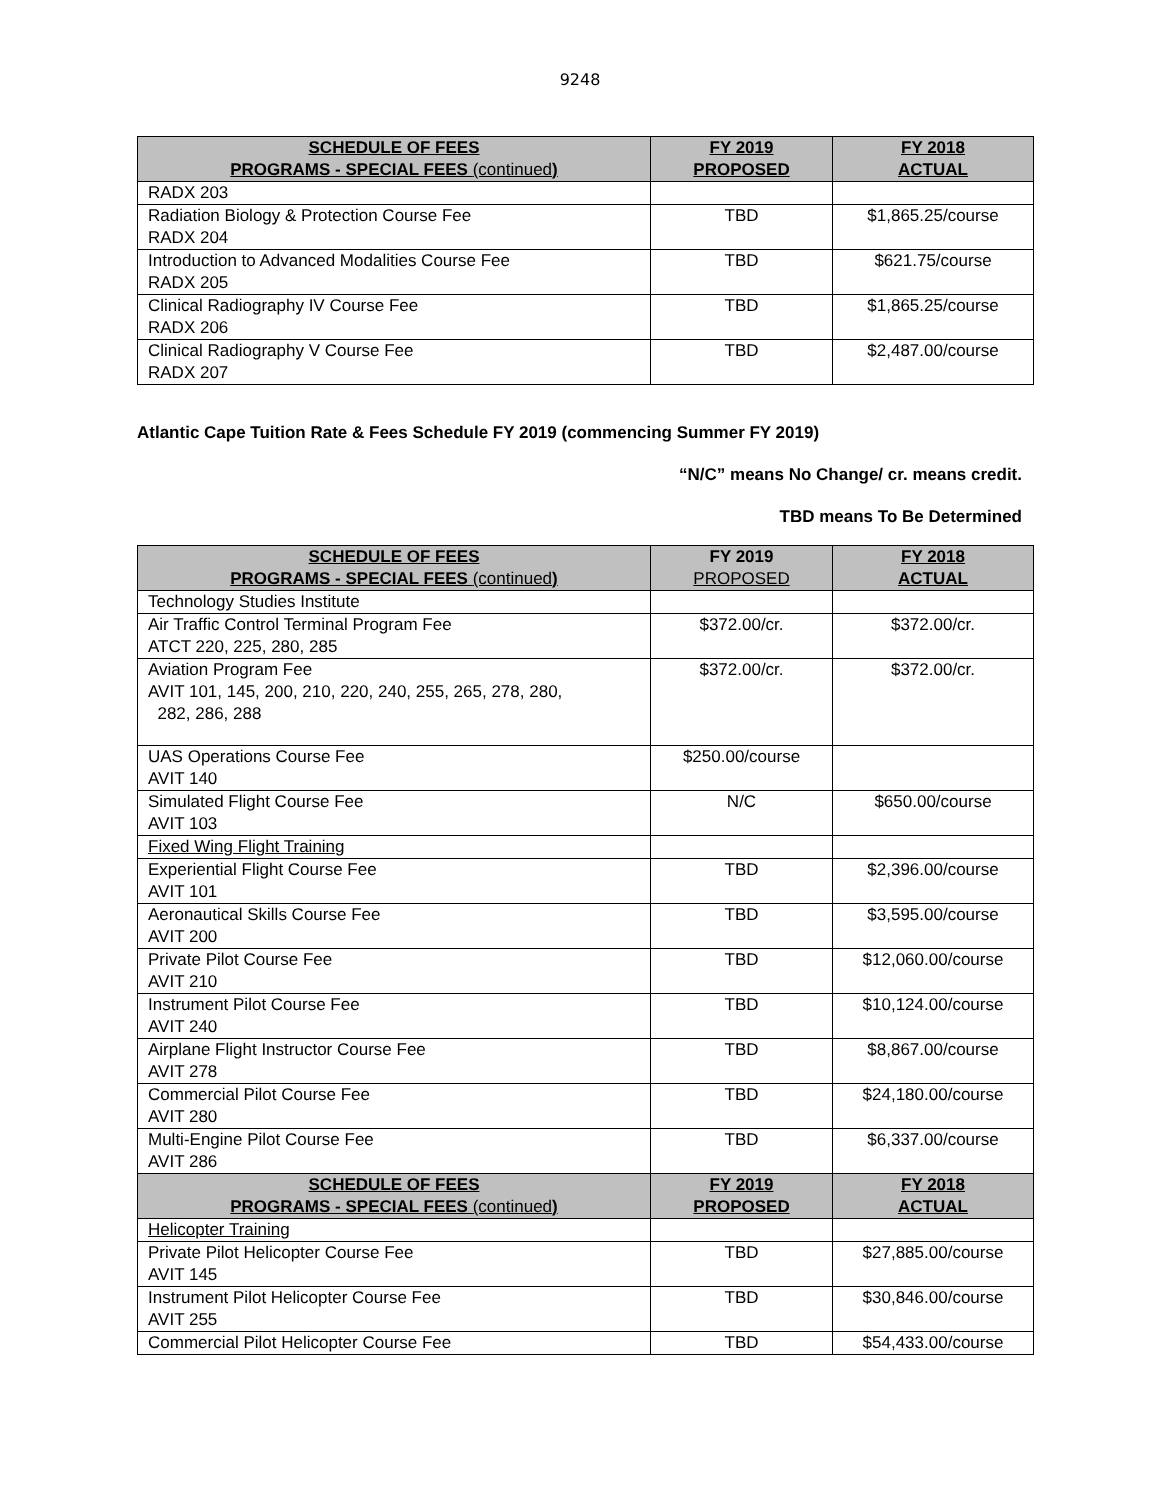9248
| SCHEDULE OF FEES PROGRAMS - SPECIAL FEES (continued ) | FY 2019 PROPOSED | FY 2018 ACTUAL |
| --- | --- | --- |
| RADX 203 | | |
| Radiation Biology & Protection Course Fee RADX 204 | TBD | $1,865.25/course |
| Introduction to Advanced Modalities Course Fee RADX 205 | TBD | $621.75/course |
| Clinical Radiography IV Course Fee RADX 206 | TBD | $1,865.25/course |
| Clinical Radiography V Course Fee RADX 207 | TBD | $2,487.00/course |
Atlantic Cape Tuition Rate & Fees Schedule FY 2019 (commencing Summer FY 2019)
“N/C” means No Change/ cr. means credit.
TBD means To Be Determined
| SCHEDULE OF FEES PROGRAMS - SPECIAL FEES (continued ) | FY 2019 PROPOSED | FY 2018 ACTUAL |
| --- | --- | --- |
| Technology Studies Institute | | |
| Air Traffic Control Terminal Program Fee ATCT 220, 225, 280, 285 | $372.00/cr. | $372.00/cr. |
| Aviation Program Fee AVIT 101, 145, 200, 210, 220, 240, 255, 265, 278, 280, 282, 286, 288 | $372.00/cr. | $372.00/cr. |
| UAS Operations Course Fee AVIT 140 | $250.00/course | |
| Simulated Flight Course Fee AVIT 103 | N/C | $650.00/course |
| Fixed Wing Flight Training | | |
| Experiential Flight Course Fee AVIT 101 | TBD | $2,396.00/course |
| Aeronautical Skills Course Fee AVIT 200 | TBD | $3,595.00/course |
| Private Pilot Course Fee AVIT 210 | TBD | $12,060.00/course |
| Instrument Pilot Course Fee AVIT 240 | TBD | $10,124.00/course |
| Airplane Flight Instructor Course Fee AVIT 278 | TBD | $8,867.00/course |
| Commercial Pilot Course Fee AVIT 280 | TBD | $24,180.00/course |
| Multi-Engine Pilot Course Fee AVIT 286 | TBD | $6,337.00/course |
| SCHEDULE OF FEES PROGRAMS - SPECIAL FEES (continued ) | FY 2019 PROPOSED | FY 2018 ACTUAL |
| Helicopter Training | | |
| Private Pilot Helicopter Course Fee AVIT 145 | TBD | $27,885.00/course |
| Instrument Pilot Helicopter Course Fee AVIT 255 | TBD | $30,846.00/course |
| Commercial Pilot Helicopter Course Fee | TBD | $54,433.00/course |